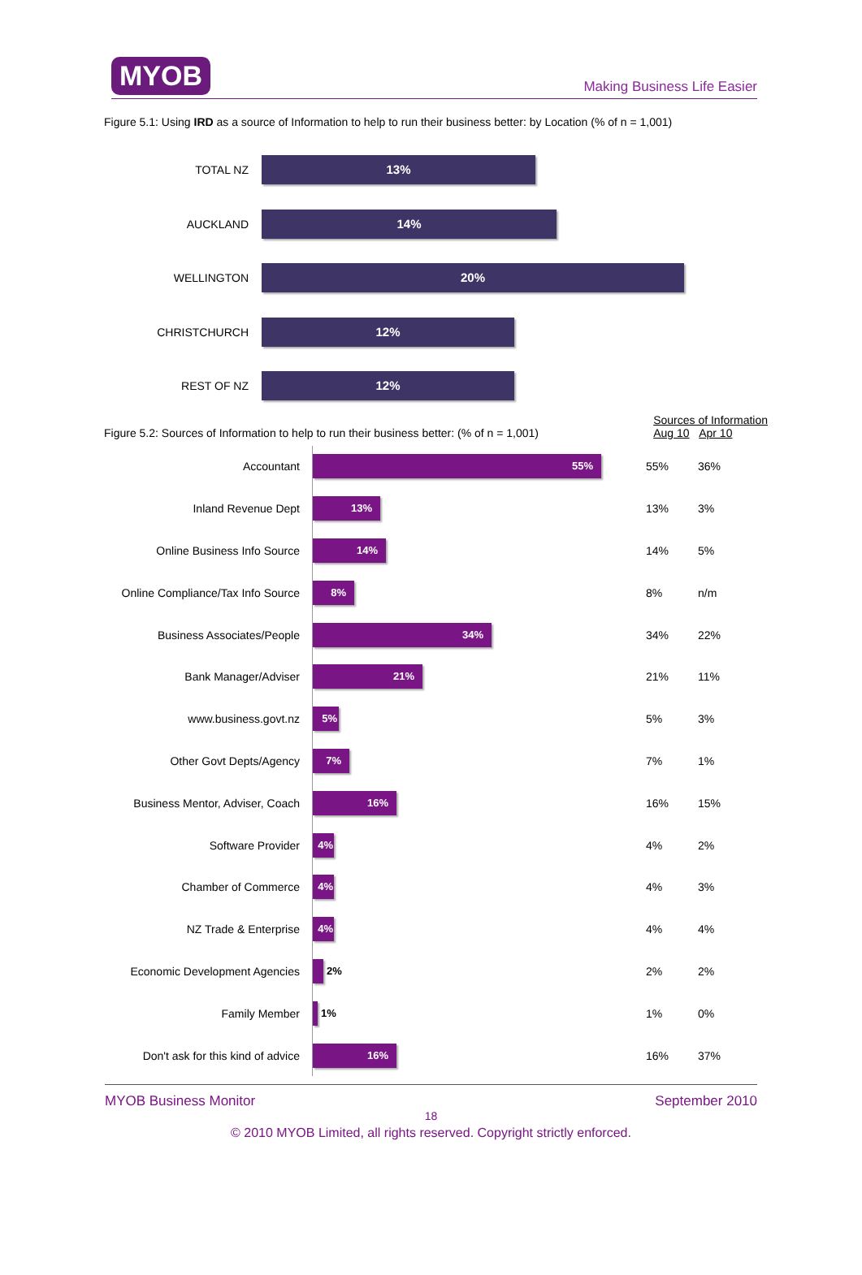MYOB
Making Business Life Easier
Figure 5.1: Using IRD as a source of Information to help to run their business better: by Location (% of n = 1,001)
TOTAL NZ
13%
AUCKLAND
14%
WELLINGTON
20%
CHRISTCHURCH
12%
REST OF NZ
12%
Figure 5.2: Sources of Information to help to run their business better: (% of n = 1,001)
Sources of Information
Aug 10 Apr 10
| Source |
| --- |
Accountant
55%
55% 36%
Inland Revenue Dept
13%
13% 3%
Online Business Info Source
14%
14% 5%
Online Compliance/Tax Info Source
8%
8% n/m
Business Associates/People
34%
34% 22%
Bank Manager/Adviser
21%
21% 11%
www.business.govt.nz
5%
5% 3%
Other Govt Depts/Agency
7%
7% 1%
Business Mentor, Adviser, Coach
16%
16% 15%
Software Provider
4%
4% 2%
Chamber of Commerce
4%
4% 3%
NZ Trade & Enterprise
4%
4% 4%
Economic Development Agencies
2%
2% 2%
Family Member
1%
1% 0%
Don't ask for this kind of advice
16%
16% 37%
MYOB Business Monitor September 2010
18
© 2010 MYOB Limited, all rights reserved. Copyright strictly enforced.